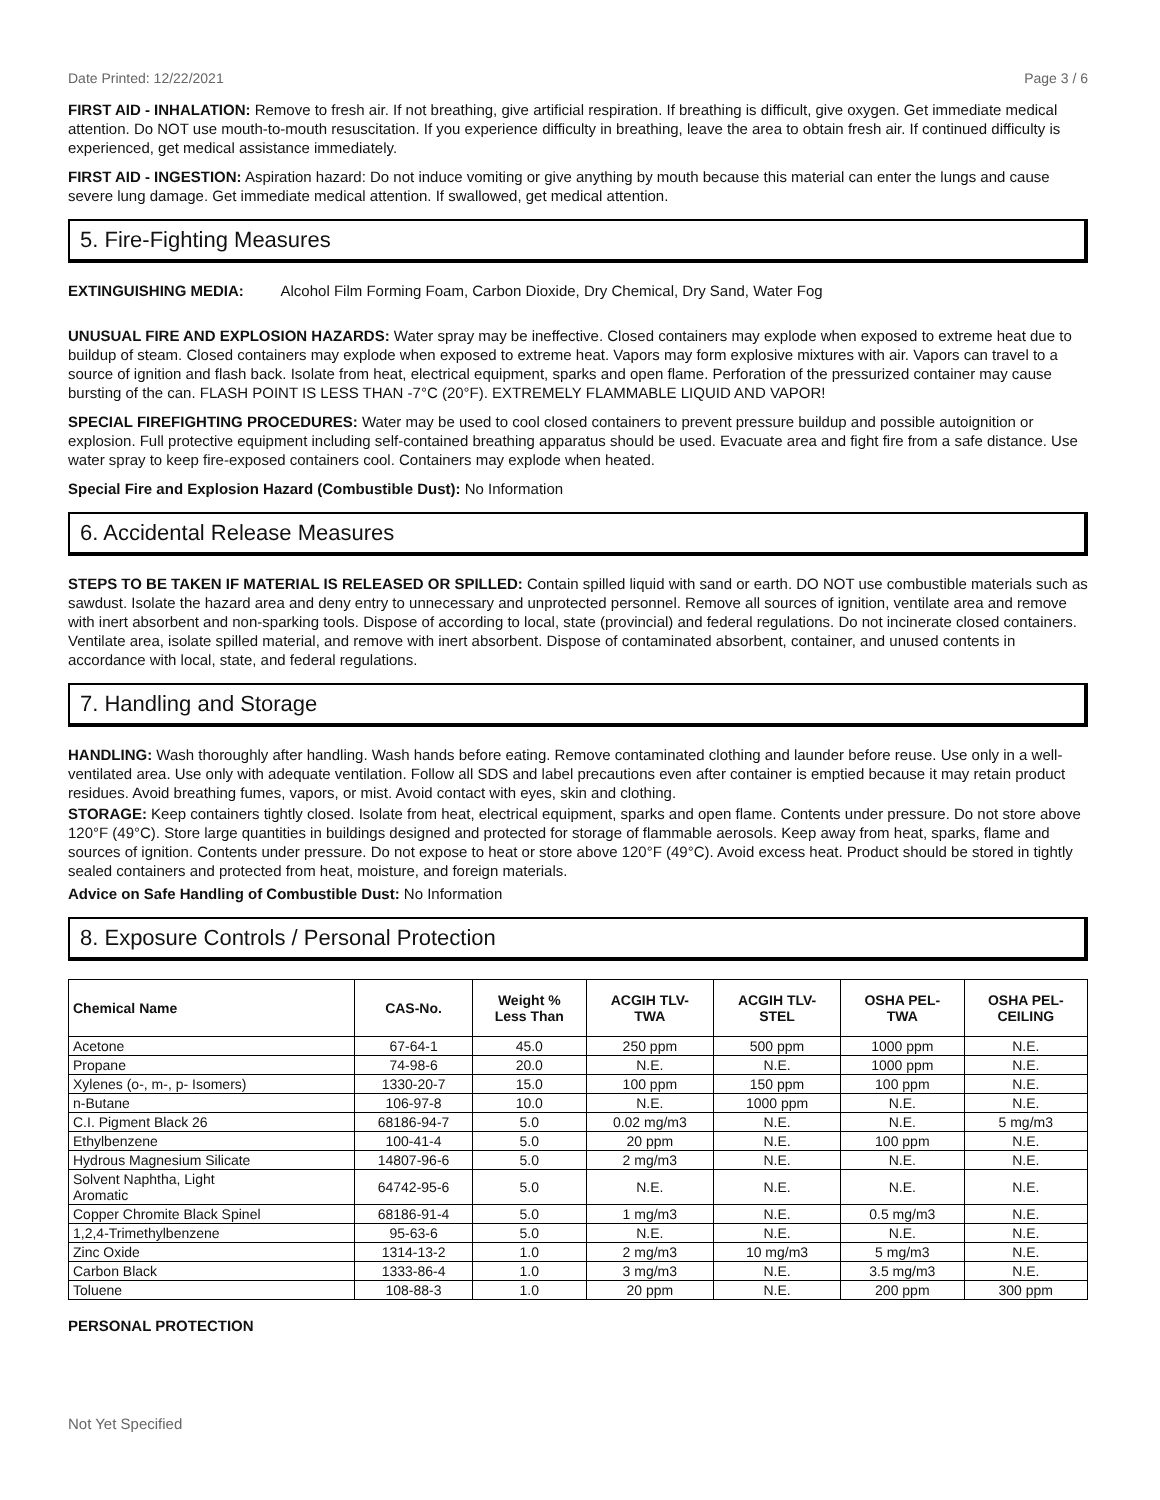Date Printed: 12/22/2021 Page 3 / 6
FIRST AID - INHALATION: Remove to fresh air. If not breathing, give artificial respiration. If breathing is difficult, give oxygen. Get immediate medical attention. Do NOT use mouth-to-mouth resuscitation. If you experience difficulty in breathing, leave the area to obtain fresh air. If continued difficulty is experienced, get medical assistance immediately.
FIRST AID - INGESTION: Aspiration hazard: Do not induce vomiting or give anything by mouth because this material can enter the lungs and cause severe lung damage. Get immediate medical attention. If swallowed, get medical attention.
5. Fire-Fighting Measures
EXTINGUISHING MEDIA: Alcohol Film Forming Foam, Carbon Dioxide, Dry Chemical, Dry Sand, Water Fog
UNUSUAL FIRE AND EXPLOSION HAZARDS: Water spray may be ineffective. Closed containers may explode when exposed to extreme heat due to buildup of steam. Closed containers may explode when exposed to extreme heat. Vapors may form explosive mixtures with air. Vapors can travel to a source of ignition and flash back. Isolate from heat, electrical equipment, sparks and open flame. Perforation of the pressurized container may cause bursting of the can. FLASH POINT IS LESS THAN -7°C (20°F). EXTREMELY FLAMMABLE LIQUID AND VAPOR!
SPECIAL FIREFIGHTING PROCEDURES: Water may be used to cool closed containers to prevent pressure buildup and possible autoignition or explosion. Full protective equipment including self-contained breathing apparatus should be used. Evacuate area and fight fire from a safe distance. Use water spray to keep fire-exposed containers cool. Containers may explode when heated.
Special Fire and Explosion Hazard (Combustible Dust): No Information
6. Accidental Release Measures
STEPS TO BE TAKEN IF MATERIAL IS RELEASED OR SPILLED: Contain spilled liquid with sand or earth. DO NOT use combustible materials such as sawdust. Isolate the hazard area and deny entry to unnecessary and unprotected personnel. Remove all sources of ignition, ventilate area and remove with inert absorbent and non-sparking tools. Dispose of according to local, state (provincial) and federal regulations. Do not incinerate closed containers. Ventilate area, isolate spilled material, and remove with inert absorbent. Dispose of contaminated absorbent, container, and unused contents in accordance with local, state, and federal regulations.
7. Handling and Storage
HANDLING: Wash thoroughly after handling. Wash hands before eating. Remove contaminated clothing and launder before reuse. Use only in a well-ventilated area. Use only with adequate ventilation. Follow all SDS and label precautions even after container is emptied because it may retain product residues. Avoid breathing fumes, vapors, or mist. Avoid contact with eyes, skin and clothing.
STORAGE: Keep containers tightly closed. Isolate from heat, electrical equipment, sparks and open flame. Contents under pressure. Do not store above 120°F (49°C). Store large quantities in buildings designed and protected for storage of flammable aerosols. Keep away from heat, sparks, flame and sources of ignition. Contents under pressure. Do not expose to heat or store above 120°F (49°C). Avoid excess heat. Product should be stored in tightly sealed containers and protected from heat, moisture, and foreign materials.
Advice on Safe Handling of Combustible Dust: No Information
8. Exposure Controls / Personal Protection
| Chemical Name | CAS-No. | Weight % Less Than | ACGIH TLV- TWA | ACGIH TLV- STEL | OSHA PEL- TWA | OSHA PEL- CEILING |
| --- | --- | --- | --- | --- | --- | --- |
| Acetone | 67-64-1 | 45.0 | 250 ppm | 500 ppm | 1000 ppm | N.E. |
| Propane | 74-98-6 | 20.0 | N.E. | N.E. | 1000 ppm | N.E. |
| Xylenes (o-, m-, p- Isomers) | 1330-20-7 | 15.0 | 100 ppm | 150 ppm | 100 ppm | N.E. |
| n-Butane | 106-97-8 | 10.0 | N.E. | 1000 ppm | N.E. | N.E. |
| C.I. Pigment Black 26 | 68186-94-7 | 5.0 | 0.02 mg/m3 | N.E. | N.E. | 5 mg/m3 |
| Ethylbenzene | 100-41-4 | 5.0 | 20 ppm | N.E. | 100 ppm | N.E. |
| Hydrous Magnesium Silicate | 14807-96-6 | 5.0 | 2 mg/m3 | N.E. | N.E. | N.E. |
| Solvent Naphtha, Light Aromatic | 64742-95-6 | 5.0 | N.E. | N.E. | N.E. | N.E. |
| Copper Chromite Black Spinel | 68186-91-4 | 5.0 | 1 mg/m3 | N.E. | 0.5 mg/m3 | N.E. |
| 1,2,4-Trimethylbenzene | 95-63-6 | 5.0 | N.E. | N.E. | N.E. | N.E. |
| Zinc Oxide | 1314-13-2 | 1.0 | 2 mg/m3 | 10 mg/m3 | 5 mg/m3 | N.E. |
| Carbon Black | 1333-86-4 | 1.0 | 3 mg/m3 | N.E. | 3.5 mg/m3 | N.E. |
| Toluene | 108-88-3 | 1.0 | 20 ppm | N.E. | 200 ppm | 300 ppm |
PERSONAL PROTECTION
Not Yet Specified